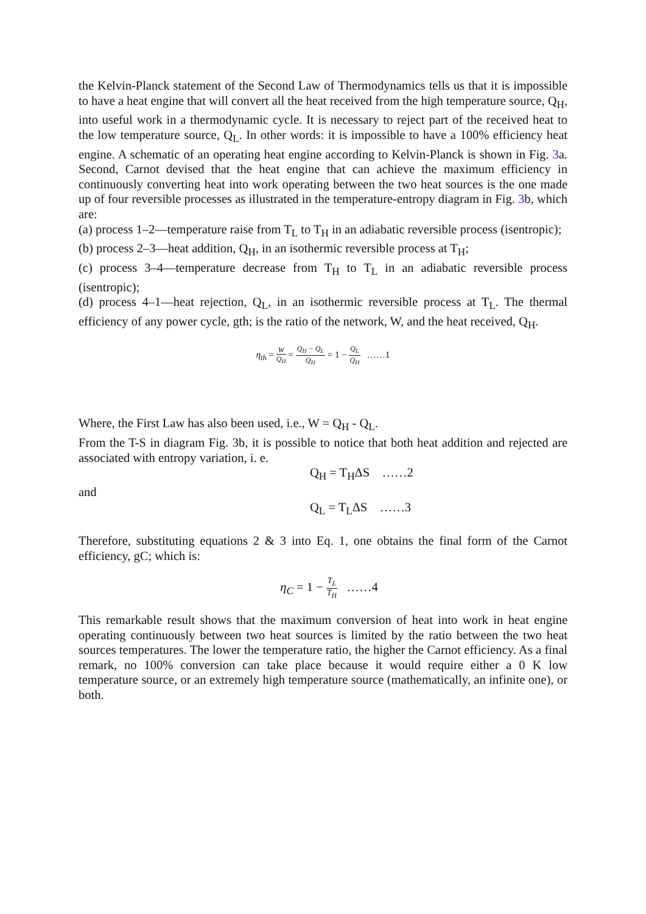the Kelvin-Planck statement of the Second Law of Thermodynamics tells us that it is impossible to have a heat engine that will convert all the heat received from the high temperature source, Q<sub>H</sub>, into useful work in a thermodynamic cycle. It is necessary to reject part of the received heat to the low temperature source, Q<sub>L</sub>. In other words: it is impossible to have a 100% efficiency heat engine. A schematic of an operating heat engine according to Kelvin-Planck is shown in Fig. 3a. Second, Carnot devised that the heat engine that can achieve the maximum efficiency in continuously converting heat into work operating between the two heat sources is the one made up of four reversible processes as illustrated in the temperature-entropy diagram in Fig. 3b, which are:
(a) process 1–2—temperature raise from T<sub>L</sub> to T<sub>H</sub> in an adiabatic reversible process (isentropic);
(b) process 2–3—heat addition, Q<sub>H</sub>, in an isothermic reversible process at T<sub>H</sub>;
(c) process 3–4—temperature decrease from T<sub>H</sub> to T<sub>L</sub> in an adiabatic reversible process (isentropic);
(d) process 4–1—heat rejection, Q<sub>L</sub>, in an isothermic reversible process at T<sub>L</sub>. The thermal efficiency of any power cycle, gth; is the ratio of the network, W, and the heat received, Q<sub>H</sub>.
η<sub>th</sub> = W Q<sub>H</sub> = Q<sub>H</sub> − Q<sub>L</sub> Q<sub>H</sub> = 1 − Q<sub>L</sub> Q<sub>H</sub> ……1
Where, the First Law has also been used, i.e., W = Q<sub>H</sub> - Q<sub>L</sub>.
From the T-S in diagram Fig. 3b, it is possible to notice that both heat addition and rejected are associated with entropy variation, i. e.
Q<sub>H</sub> = T<sub>H</sub>ΔS ……2
and
Q<sub>L</sub> = T<sub>L</sub>ΔS ……3
Therefore, substituting equations 2 & 3 into Eq. 1, one obtains the final form of the Carnot efficiency, gC; which is:
η<sub>C</sub> = 1 − T<sub>L</sub> T<sub>H</sub> ……4
This remarkable result shows that the maximum conversion of heat into work in heat engine operating continuously between two heat sources is limited by the ratio between the two heat sources temperatures. The lower the temperature ratio, the higher the Carnot efficiency. As a final remark, no 100% conversion can take place because it would require either a 0 K low temperature source, or an extremely high temperature source (mathematically, an infinite one), or both.